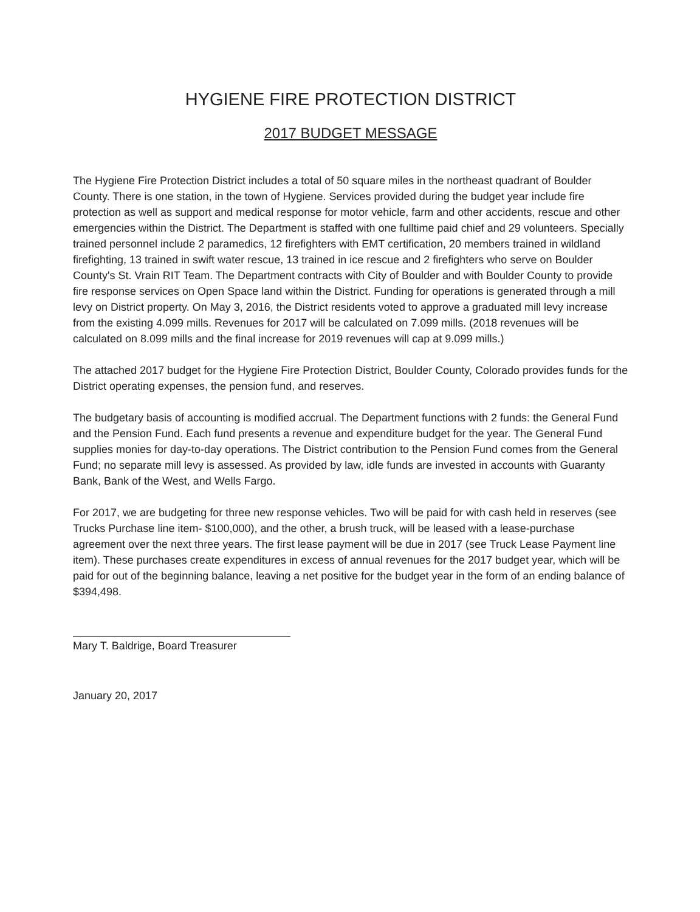HYGIENE FIRE PROTECTION DISTRICT
2017 BUDGET MESSAGE
The Hygiene Fire Protection District includes a total of 50 square miles in the northeast quadrant of Boulder County. There is one station, in the town of Hygiene. Services provided during the budget year include fire protection as well as support and medical response for motor vehicle, farm and other accidents, rescue and other emergencies within the District. The Department is staffed with one fulltime paid chief and 29 volunteers. Specially trained personnel include 2 paramedics, 12 firefighters with EMT certification, 20 members trained in wildland firefighting, 13 trained in swift water rescue, 13 trained in ice rescue and 2 firefighters who serve on Boulder County's St. Vrain RIT Team. The Department contracts with City of Boulder and with Boulder County to provide fire response services on Open Space land within the District. Funding for operations is generated through a mill levy on District property. On May 3, 2016, the District residents voted to approve a graduated mill levy increase from the existing 4.099 mills. Revenues for 2017 will be calculated on 7.099 mills. (2018 revenues will be calculated on 8.099 mills and the final increase for 2019 revenues will cap at 9.099 mills.)
The attached 2017 budget for the Hygiene Fire Protection District, Boulder County, Colorado provides funds for the District operating expenses, the pension fund, and reserves.
The budgetary basis of accounting is modified accrual. The Department functions with 2 funds: the General Fund and the Pension Fund. Each fund presents a revenue and expenditure budget for the year. The General Fund supplies monies for day-to-day operations. The District contribution to the Pension Fund comes from the General Fund; no separate mill levy is assessed. As provided by law, idle funds are invested in accounts with Guaranty Bank, Bank of the West, and Wells Fargo.
For 2017, we are budgeting for three new response vehicles. Two will be paid for with cash held in reserves (see Trucks Purchase line item- $100,000), and the other, a brush truck, will be leased with a lease-purchase agreement over the next three years. The first lease payment will be due in 2017 (see Truck Lease Payment line item). These purchases create expenditures in excess of annual revenues for the 2017 budget year, which will be paid for out of the beginning balance, leaving a net positive for the budget year in the form of an ending balance of $394,498.
Mary T. Baldrige, Board Treasurer
January 20, 2017